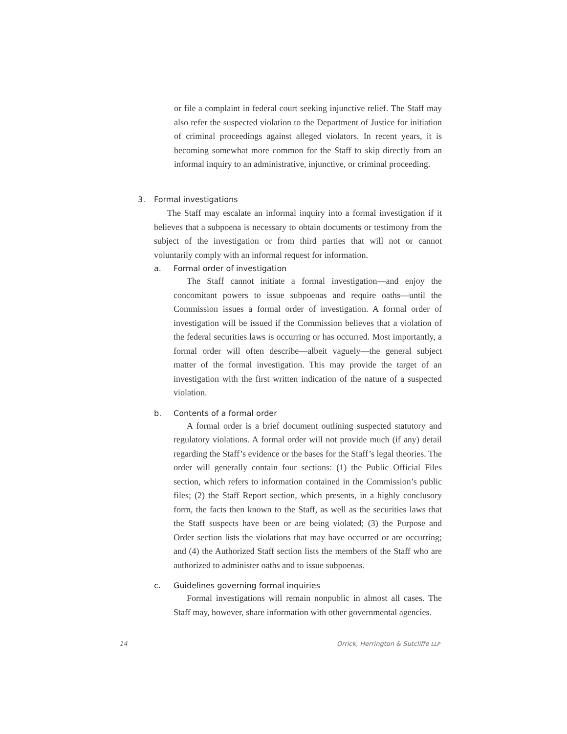or file a complaint in federal court seeking injunctive relief. The Staff may also refer the suspected violation to the Department of Justice for initiation of criminal proceedings against alleged violators. In recent years, it is becoming somewhat more common for the Staff to skip directly from an informal inquiry to an administrative, injunctive, or criminal proceeding.
3. Formal investigations
The Staff may escalate an informal inquiry into a formal investigation if it believes that a subpoena is necessary to obtain documents or testimony from the subject of the investigation or from third parties that will not or cannot voluntarily comply with an informal request for information.
a. Formal order of investigation
The Staff cannot initiate a formal investigation—and enjoy the concomitant powers to issue subpoenas and require oaths—until the Commission issues a formal order of investigation. A formal order of investigation will be issued if the Commission believes that a violation of the federal securities laws is occurring or has occurred. Most importantly, a formal order will often describe—albeit vaguely—the general subject matter of the formal investigation. This may provide the target of an investigation with the first written indication of the nature of a suspected violation.
b. Contents of a formal order
A formal order is a brief document outlining suspected statutory and regulatory violations. A formal order will not provide much (if any) detail regarding the Staff’s evidence or the bases for the Staff’s legal theories. The order will generally contain four sections: (1) the Public Official Files section, which refers to information contained in the Commission’s public files; (2) the Staff Report section, which presents, in a highly conclusory form, the facts then known to the Staff, as well as the securities laws that the Staff suspects have been or are being violated; (3) the Purpose and Order section lists the violations that may have occurred or are occurring; and (4) the Authorized Staff section lists the members of the Staff who are authorized to administer oaths and to issue subpoenas.
c. Guidelines governing formal inquiries
Formal investigations will remain nonpublic in almost all cases. The Staff may, however, share information with other governmental agencies.
14 Orrick, Herrington & Sutcliffe LLP